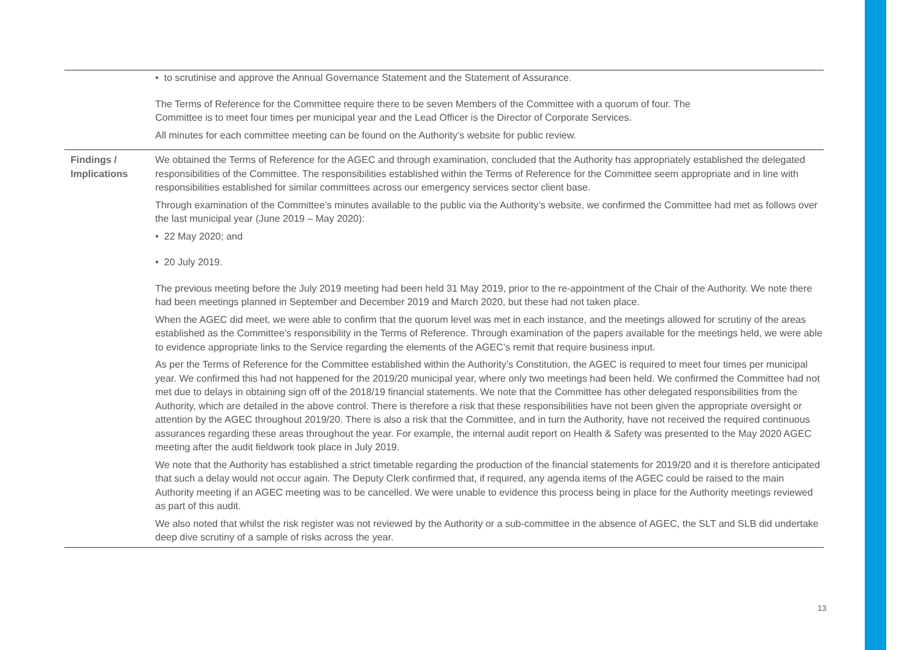| | • to scrutinise and approve the Annual Governance Statement and the Statement of Assurance. The Terms of Reference for the Committee require there to be seven Members of the Committee with a quorum of four. The Committee is to meet four times per municipal year and the Lead Officer is the Director of Corporate Services. All minutes for each committee meeting can be found on the Authority’s website for public review. |
| Findings / Implications | We obtained the Terms of Reference for the AGEC and through examination, concluded that the Authority has appropriately established the delegated responsibilities of the Committee. The responsibilities established within the Terms of Reference for the Committee seem appropriate and in line with responsibilities established for similar committees across our emergency services sector client base. Through examination of the Committee’s minutes available to the public via the Authority’s website, we confirmed the Committee had met as follows over the last municipal year (June 2019 – May 2020): • 22 May 2020; and • 20 July 2019. The previous meeting before the July 2019 meeting had been held 31 May 2019, prior to the re-appointment of the Chair of the Authority. We note there had been meetings planned in September and December 2019 and March 2020, but these had not taken place. When the AGEC did meet, we were able to confirm that the quorum level was met in each instance, and the meetings allowed for scrutiny of the areas established as the Committee’s responsibility in the Terms of Reference. Through examination of the papers available for the meetings held, we were able to evidence appropriate links to the Service regarding the elements of the AGEC’s remit that require business input. As per the Terms of Reference for the Committee established within the Authority’s Constitution, the AGEC is required to meet four times per municipal year. We confirmed this had not happened for the 2019/20 municipal year, where only two meetings had been held. We confirmed the Committee had not met due to delays in obtaining sign off of the 2018/19 financial statements. We note that the Committee has other delegated responsibilities from the Authority, which are detailed in the above control. There is therefore a risk that these responsibilities have not been given the appropriate oversight or attention by the AGEC throughout 2019/20. There is also a risk that the Committee, and in turn the Authority, have not received the required continuous assurances regarding these areas throughout the year. For example, the internal audit report on Health & Safety was presented to the May 2020 AGEC meeting after the audit fieldwork took place in July 2019. We note that the Authority has established a strict timetable regarding the production of the financial statements for 2019/20 and it is therefore anticipated that such a delay would not occur again. The Deputy Clerk confirmed that, if required, any agenda items of the AGEC could be raised to the main Authority meeting if an AGEC meeting was to be cancelled. We were unable to evidence this process being in place for the Authority meetings reviewed as part of this audit. We also noted that whilst the risk register was not reviewed by the Authority or a sub-committee in the absence of AGEC, the SLT and SLB did undertake deep dive scrutiny of a sample of risks across the year. |
13